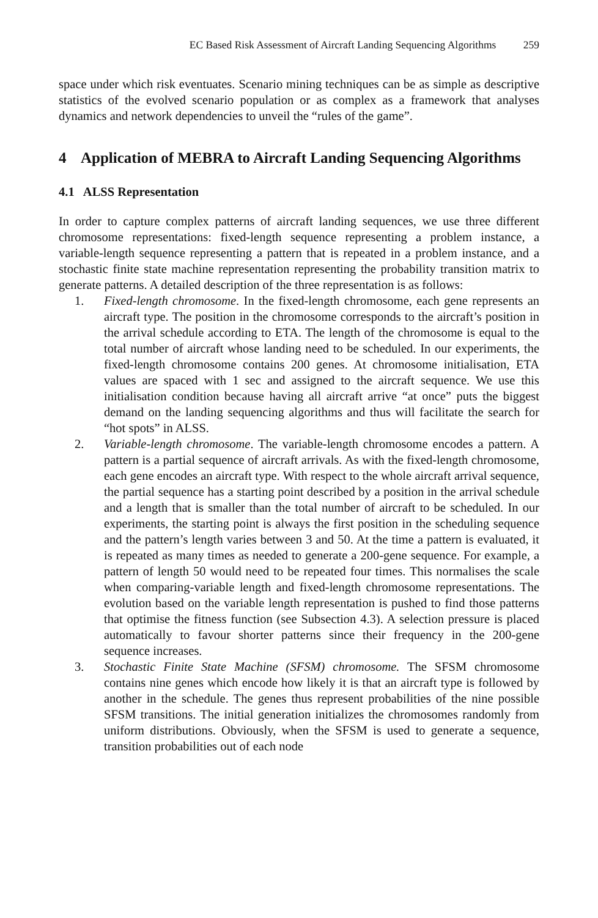EC Based Risk Assessment of Aircraft Landing Sequencing Algorithms 259
space under which risk eventuates. Scenario mining techniques can be as simple as descriptive statistics of the evolved scenario population or as complex as a framework that analyses dynamics and network dependencies to unveil the “rules of the game”.
4 Application of MEBRA to Aircraft Landing Sequencing Algorithms
4.1 ALSS Representation
In order to capture complex patterns of aircraft landing sequences, we use three different chromosome representations: fixed-length sequence representing a problem instance, a variable-length sequence representing a pattern that is repeated in a problem instance, and a stochastic finite state machine representation representing the probability transition matrix to generate patterns. A detailed description of the three representation is as follows:
1. Fixed-length chromosome. In the fixed-length chromosome, each gene represents an aircraft type. The position in the chromosome corresponds to the aircraft’s position in the arrival schedule according to ETA. The length of the chromosome is equal to the total number of aircraft whose landing need to be scheduled. In our experiments, the fixed-length chromosome contains 200 genes. At chromosome initialisation, ETA values are spaced with 1 sec and assigned to the aircraft sequence. We use this initialisation condition because having all aircraft arrive “at once” puts the biggest demand on the landing sequencing algorithms and thus will facilitate the search for “hot spots” in ALSS.
2. Variable-length chromosome. The variable-length chromosome encodes a pattern. A pattern is a partial sequence of aircraft arrivals. As with the fixed-length chromosome, each gene encodes an aircraft type. With respect to the whole aircraft arrival sequence, the partial sequence has a starting point described by a position in the arrival schedule and a length that is smaller than the total number of aircraft to be scheduled. In our experiments, the starting point is always the first position in the scheduling sequence and the pattern’s length varies between 3 and 50. At the time a pattern is evaluated, it is repeated as many times as needed to generate a 200-gene sequence. For example, a pattern of length 50 would need to be repeated four times. This normalises the scale when comparing-variable length and fixed-length chromosome representations. The evolution based on the variable length representation is pushed to find those patterns that optimise the fitness function (see Subsection 4.3). A selection pressure is placed automatically to favour shorter patterns since their frequency in the 200-gene sequence increases.
3. Stochastic Finite State Machine (SFSM) chromosome. The SFSM chromosome contains nine genes which encode how likely it is that an aircraft type is followed by another in the schedule. The genes thus represent probabilities of the nine possible SFSM transitions. The initial generation initializes the chromosomes randomly from uniform distributions. Obviously, when the SFSM is used to generate a sequence, transition probabilities out of each node